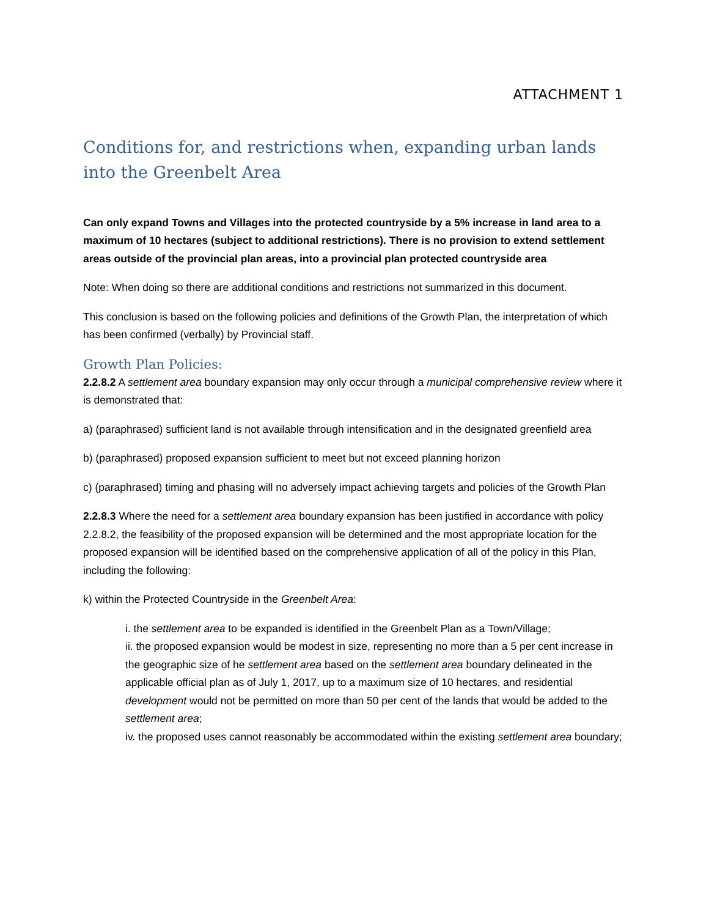ATTACHMENT 1
Conditions for, and restrictions when, expanding urban lands into the Greenbelt Area
Can only expand Towns and Villages into the protected countryside by a 5% increase in land area to a maximum of 10 hectares (subject to additional restrictions). There is no provision to extend settlement areas outside of the provincial plan areas, into a provincial plan protected countryside area
Note: When doing so there are additional conditions and restrictions not summarized in this document.
This conclusion is based on the following policies and definitions of the Growth Plan, the interpretation of which has been confirmed (verbally) by Provincial staff.
Growth Plan Policies:
2.2.8.2 A settlement area boundary expansion may only occur through a municipal comprehensive review where it is demonstrated that:
a) (paraphrased) sufficient land is not available through intensification and in the designated greenfield area
b) (paraphrased) proposed expansion sufficient to meet but not exceed planning horizon
c) (paraphrased) timing and phasing will no adversely impact achieving targets and policies of the Growth Plan
2.2.8.3 Where the need for a settlement area boundary expansion has been justified in accordance with policy 2.2.8.2, the feasibility of the proposed expansion will be determined and the most appropriate location for the proposed expansion will be identified based on the comprehensive application of all of the policy in this Plan, including the following:
k) within the Protected Countryside in the Greenbelt Area:
i. the settlement area to be expanded is identified in the Greenbelt Plan as a Town/Village;
ii. the proposed expansion would be modest in size, representing no more than a 5 per cent increase in the geographic size of he settlement area based on the settlement area boundary delineated in the applicable official plan as of July 1, 2017, up to a maximum size of 10 hectares, and residential development would not be permitted on more than 50 per cent of the lands that would be added to the settlement area;
iv. the proposed uses cannot reasonably be accommodated within the existing settlement area boundary;